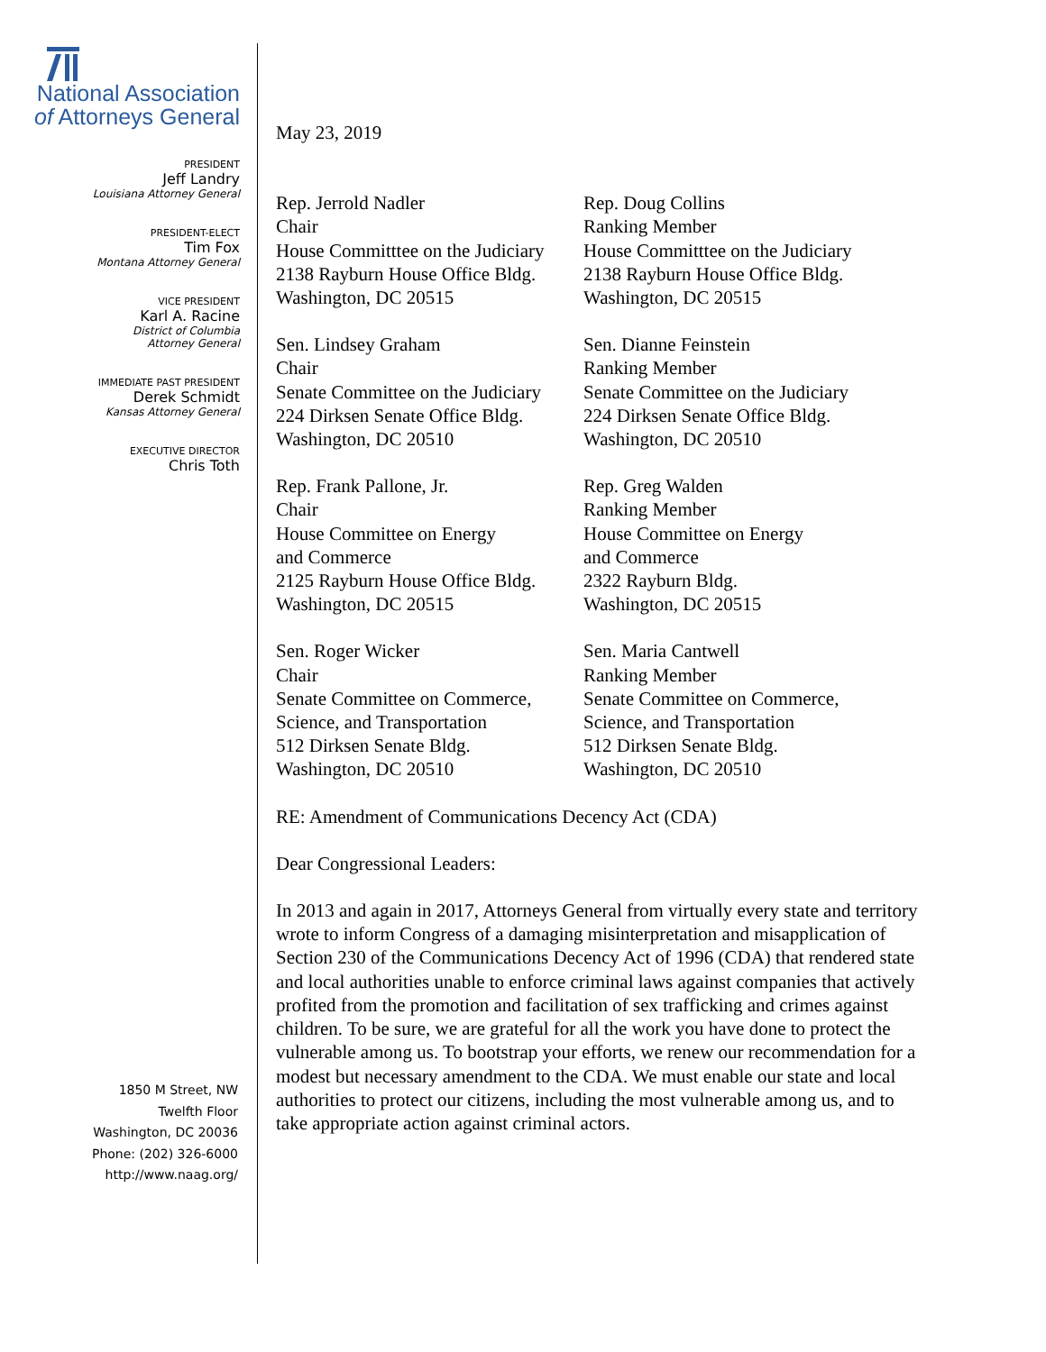National Association
of Attorneys General
PRESIDENT
Jeff Landry
Louisiana Attorney General
PRESIDENT-ELECT
Tim Fox
Montana Attorney General
VICE PRESIDENT
Karl A. Racine
District of Columbia
Attorney General
IMMEDIATE PAST PRESIDENT
Derek Schmidt
Kansas Attorney General
EXECUTIVE DIRECTOR
Chris Toth
May 23, 2019
Rep. Jerrold Nadler
Chair
House Committtee on the Judiciary
2138 Rayburn House Office Bldg.
Washington, DC 20515
Rep. Doug Collins
Ranking Member
House Committtee on the Judiciary
2138 Rayburn House Office Bldg.
Washington, DC 20515
Sen. Lindsey Graham
Chair
Senate Committee on the Judiciary
224 Dirksen Senate Office Bldg.
Washington, DC 20510
Sen. Dianne Feinstein
Ranking Member
Senate Committee on the Judiciary
224 Dirksen Senate Office Bldg.
Washington, DC 20510
Rep. Frank Pallone, Jr.
Chair
House Committee on Energy
and Commerce
2125 Rayburn House Office Bldg.
Washington, DC 20515
Rep. Greg Walden
Ranking Member
House Committee on Energy
and Commerce
2322 Rayburn Bldg.
Washington, DC 20515
Sen. Roger Wicker
Chair
Senate Committee on Commerce,
Science, and Transportation
512 Dirksen Senate Bldg.
Washington, DC 20510
Sen. Maria Cantwell
Ranking Member
Senate Committee on Commerce,
Science, and Transportation
512 Dirksen Senate Bldg.
Washington, DC 20510
RE: Amendment of Communications Decency Act (CDA)
Dear Congressional Leaders:
In 2013 and again in 2017, Attorneys General from virtually every state and territory wrote to inform Congress of a damaging misinterpretation and misapplication of Section 230 of the Communications Decency Act of 1996 (CDA) that rendered state and local authorities unable to enforce criminal laws against companies that actively profited from the promotion and facilitation of sex trafficking and crimes against children. To be sure, we are grateful for all the work you have done to protect the vulnerable among us. To bootstrap your efforts, we renew our recommendation for a modest but necessary amendment to the CDA. We must enable our state and local authorities to protect our citizens, including the most vulnerable among us, and to take appropriate action against criminal actors.
1850 M Street, NW
Twelfth Floor
Washington, DC 20036
Phone: (202) 326-6000
http://www.naag.org/